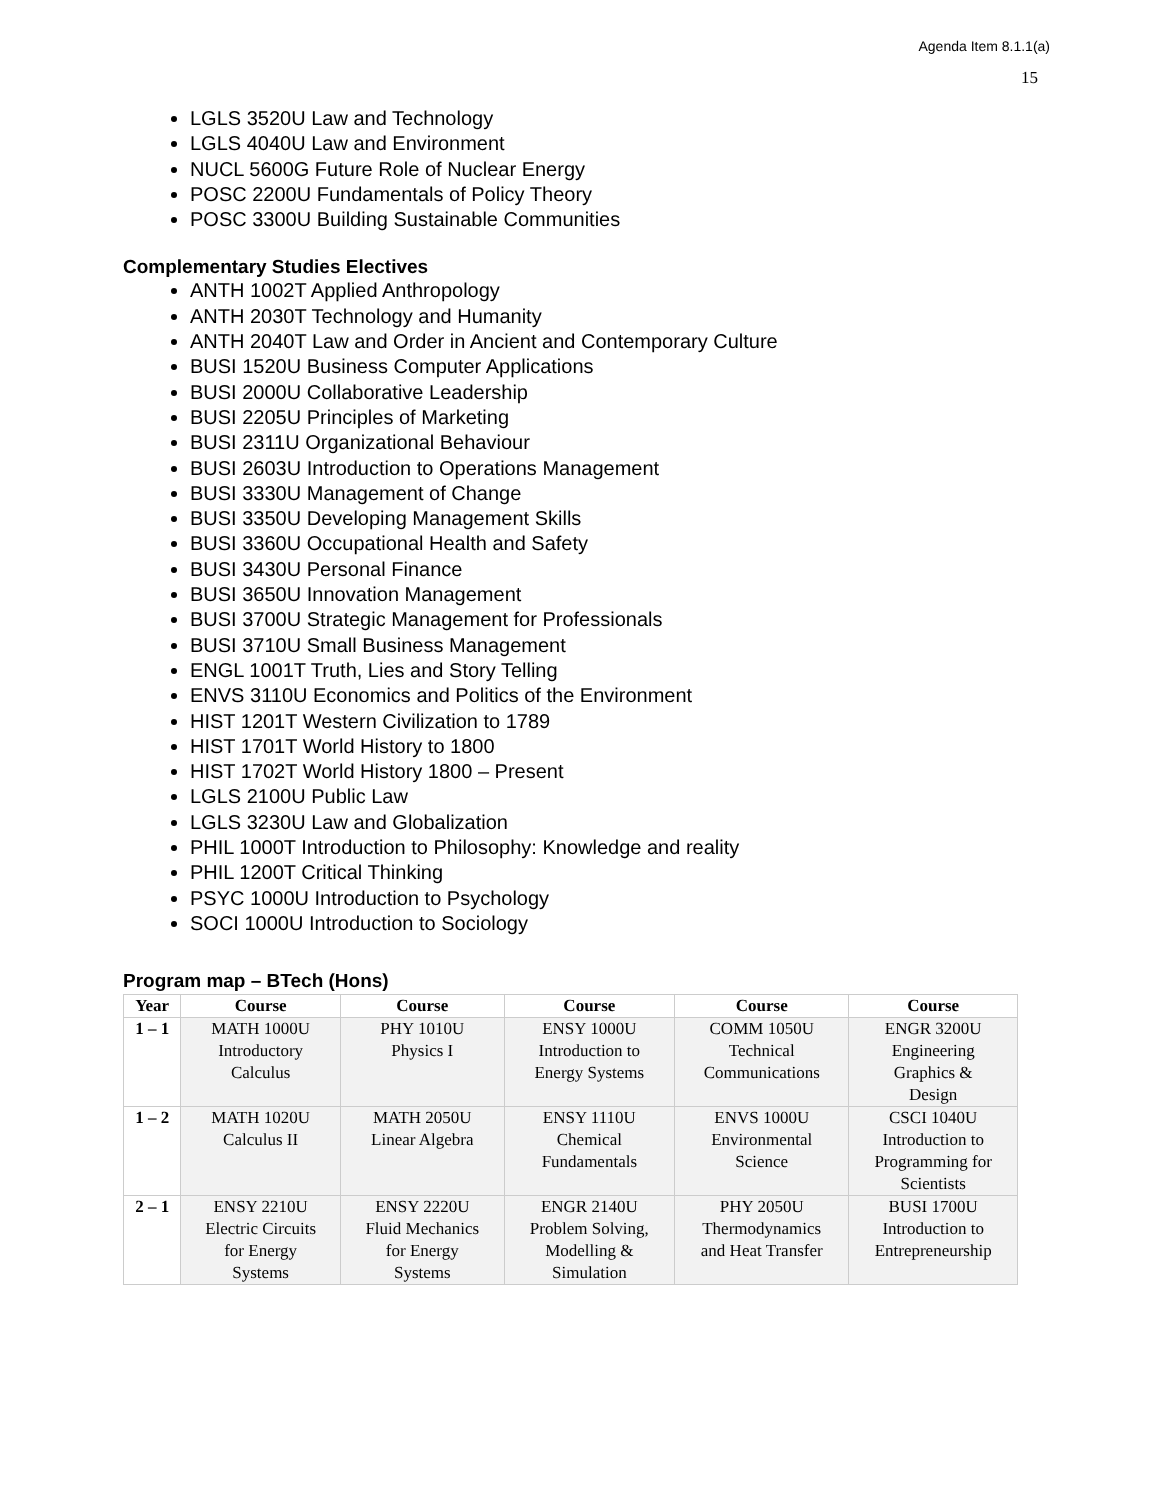Agenda Item 8.1.1(a)
15
LGLS 3520U Law and Technology
LGLS 4040U Law and Environment
NUCL 5600G Future Role of Nuclear Energy
POSC 2200U Fundamentals of Policy Theory
POSC 3300U Building Sustainable Communities
Complementary Studies Electives
ANTH 1002T Applied Anthropology
ANTH 2030T Technology and Humanity
ANTH 2040T Law and Order in Ancient and Contemporary Culture
BUSI 1520U Business Computer Applications
BUSI 2000U Collaborative Leadership
BUSI 2205U Principles of Marketing
BUSI 2311U Organizational Behaviour
BUSI 2603U Introduction to Operations Management
BUSI 3330U Management of Change
BUSI 3350U Developing Management Skills
BUSI 3360U Occupational Health and Safety
BUSI 3430U Personal Finance
BUSI 3650U Innovation Management
BUSI 3700U Strategic Management for Professionals
BUSI 3710U Small Business Management
ENGL 1001T Truth, Lies and Story Telling
ENVS 3110U Economics and Politics of the Environment
HIST 1201T Western Civilization to 1789
HIST 1701T World History to 1800
HIST 1702T World History 1800 – Present
LGLS 2100U Public Law
LGLS 3230U Law and Globalization
PHIL 1000T Introduction to Philosophy: Knowledge and reality
PHIL 1200T Critical Thinking
PSYC 1000U Introduction to Psychology
SOCI 1000U Introduction to Sociology
Program map – BTech (Hons)
| Year | Course | Course | Course | Course | Course |
| --- | --- | --- | --- | --- | --- |
| 1 – 1 | MATH 1000U Introductory Calculus | PHY 1010U Physics I | ENSY 1000U Introduction to Energy Systems | COMM 1050U Technical Communications | ENGR 3200U Engineering Graphics & Design |
| 1 – 2 | MATH 1020U Calculus II | MATH 2050U Linear Algebra | ENSY 1110U Chemical Fundamentals | ENVS 1000U Environmental Science | CSCI 1040U Introduction to Programming for Scientists |
| 2 – 1 | ENSY 2210U Electric Circuits for Energy Systems | ENSY 2220U Fluid Mechanics for Energy Systems | ENGR 2140U Problem Solving, Modelling & Simulation | PHY 2050U Thermodynamics and Heat Transfer | BUSI 1700U Introduction to Entrepreneurship |